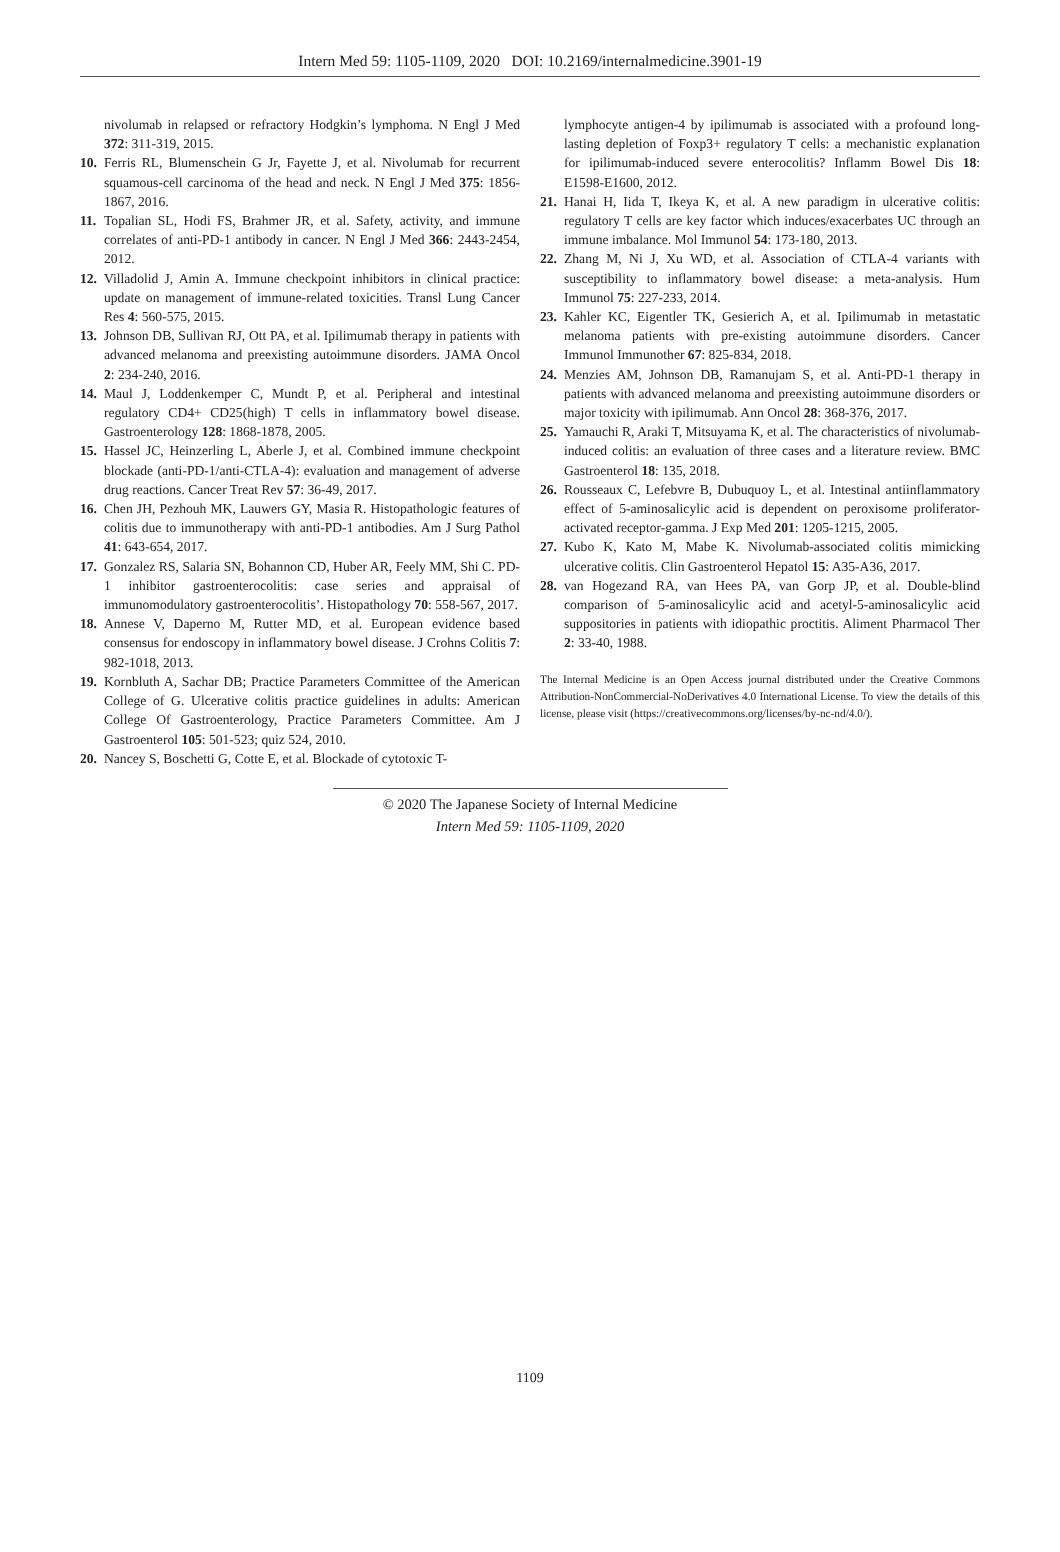Intern Med 59: 1105-1109, 2020 DOI: 10.2169/internalmedicine.3901-19
nivolumab in relapsed or refractory Hodgkin’s lymphoma. N Engl J Med 372: 311-319, 2015.
10. Ferris RL, Blumenschein G Jr, Fayette J, et al. Nivolumab for recurrent squamous-cell carcinoma of the head and neck. N Engl J Med 375: 1856-1867, 2016.
11. Topalian SL, Hodi FS, Brahmer JR, et al. Safety, activity, and immune correlates of anti-PD-1 antibody in cancer. N Engl J Med 366: 2443-2454, 2012.
12. Villadolid J, Amin A. Immune checkpoint inhibitors in clinical practice: update on management of immune-related toxicities. Transl Lung Cancer Res 4: 560-575, 2015.
13. Johnson DB, Sullivan RJ, Ott PA, et al. Ipilimumab therapy in patients with advanced melanoma and preexisting autoimmune disorders. JAMA Oncol 2: 234-240, 2016.
14. Maul J, Loddenkemper C, Mundt P, et al. Peripheral and intestinal regulatory CD4+ CD25(high) T cells in inflammatory bowel disease. Gastroenterology 128: 1868-1878, 2005.
15. Hassel JC, Heinzerling L, Aberle J, et al. Combined immune checkpoint blockade (anti-PD-1/anti-CTLA-4): evaluation and management of adverse drug reactions. Cancer Treat Rev 57: 36-49, 2017.
16. Chen JH, Pezhouh MK, Lauwers GY, Masia R. Histopathologic features of colitis due to immunotherapy with anti-PD-1 antibodies. Am J Surg Pathol 41: 643-654, 2017.
17. Gonzalez RS, Salaria SN, Bohannon CD, Huber AR, Feely MM, Shi C. PD-1 inhibitor gastroenterocolitis: case series and appraisal of immunomodulatory gastroenterocolitis’. Histopathology 70: 558-567, 2017.
18. Annese V, Daperno M, Rutter MD, et al. European evidence based consensus for endoscopy in inflammatory bowel disease. J Crohns Colitis 7: 982-1018, 2013.
19. Kornbluth A, Sachar DB; Practice Parameters Committee of the American College of G. Ulcerative colitis practice guidelines in adults: American College Of Gastroenterology, Practice Parameters Committee. Am J Gastroenterol 105: 501-523; quiz 524, 2010.
20. Nancey S, Boschetti G, Cotte E, et al. Blockade of cytotoxic T-
lymphocyte antigen-4 by ipilimumab is associated with a profound long-lasting depletion of Foxp3+ regulatory T cells: a mechanistic explanation for ipilimumab-induced severe enterocolitis? Inflamm Bowel Dis 18: E1598-E1600, 2012.
21. Hanai H, Iida T, Ikeya K, et al. A new paradigm in ulcerative colitis: regulatory T cells are key factor which induces/exacerbates UC through an immune imbalance. Mol Immunol 54: 173-180, 2013.
22. Zhang M, Ni J, Xu WD, et al. Association of CTLA-4 variants with susceptibility to inflammatory bowel disease: a meta-analysis. Hum Immunol 75: 227-233, 2014.
23. Kahler KC, Eigentler TK, Gesierich A, et al. Ipilimumab in metastatic melanoma patients with pre-existing autoimmune disorders. Cancer Immunol Immunother 67: 825-834, 2018.
24. Menzies AM, Johnson DB, Ramanujam S, et al. Anti-PD-1 therapy in patients with advanced melanoma and preexisting autoimmune disorders or major toxicity with ipilimumab. Ann Oncol 28: 368-376, 2017.
25. Yamauchi R, Araki T, Mitsuyama K, et al. The characteristics of nivolumab-induced colitis: an evaluation of three cases and a literature review. BMC Gastroenterol 18: 135, 2018.
26. Rousseaux C, Lefebvre B, Dubuquoy L, et al. Intestinal antiinflammatory effect of 5-aminosalicylic acid is dependent on peroxisome proliferator-activated receptor-gamma. J Exp Med 201: 1205-1215, 2005.
27. Kubo K, Kato M, Mabe K. Nivolumab-associated colitis mimicking ulcerative colitis. Clin Gastroenterol Hepatol 15: A35-A36, 2017.
28. van Hogezand RA, van Hees PA, van Gorp JP, et al. Double-blind comparison of 5-aminosalicylic acid and acetyl-5-aminosalicylic acid suppositories in patients with idiopathic proctitis. Aliment Pharmacol Ther 2: 33-40, 1988.
The Internal Medicine is an Open Access journal distributed under the Creative Commons Attribution-NonCommercial-NoDerivatives 4.0 International License. To view the details of this license, please visit (https://creativecommons.org/licenses/by-nc-nd/4.0/).
© 2020 The Japanese Society of Internal Medicine
Intern Med 59: 1105-1109, 2020
1109